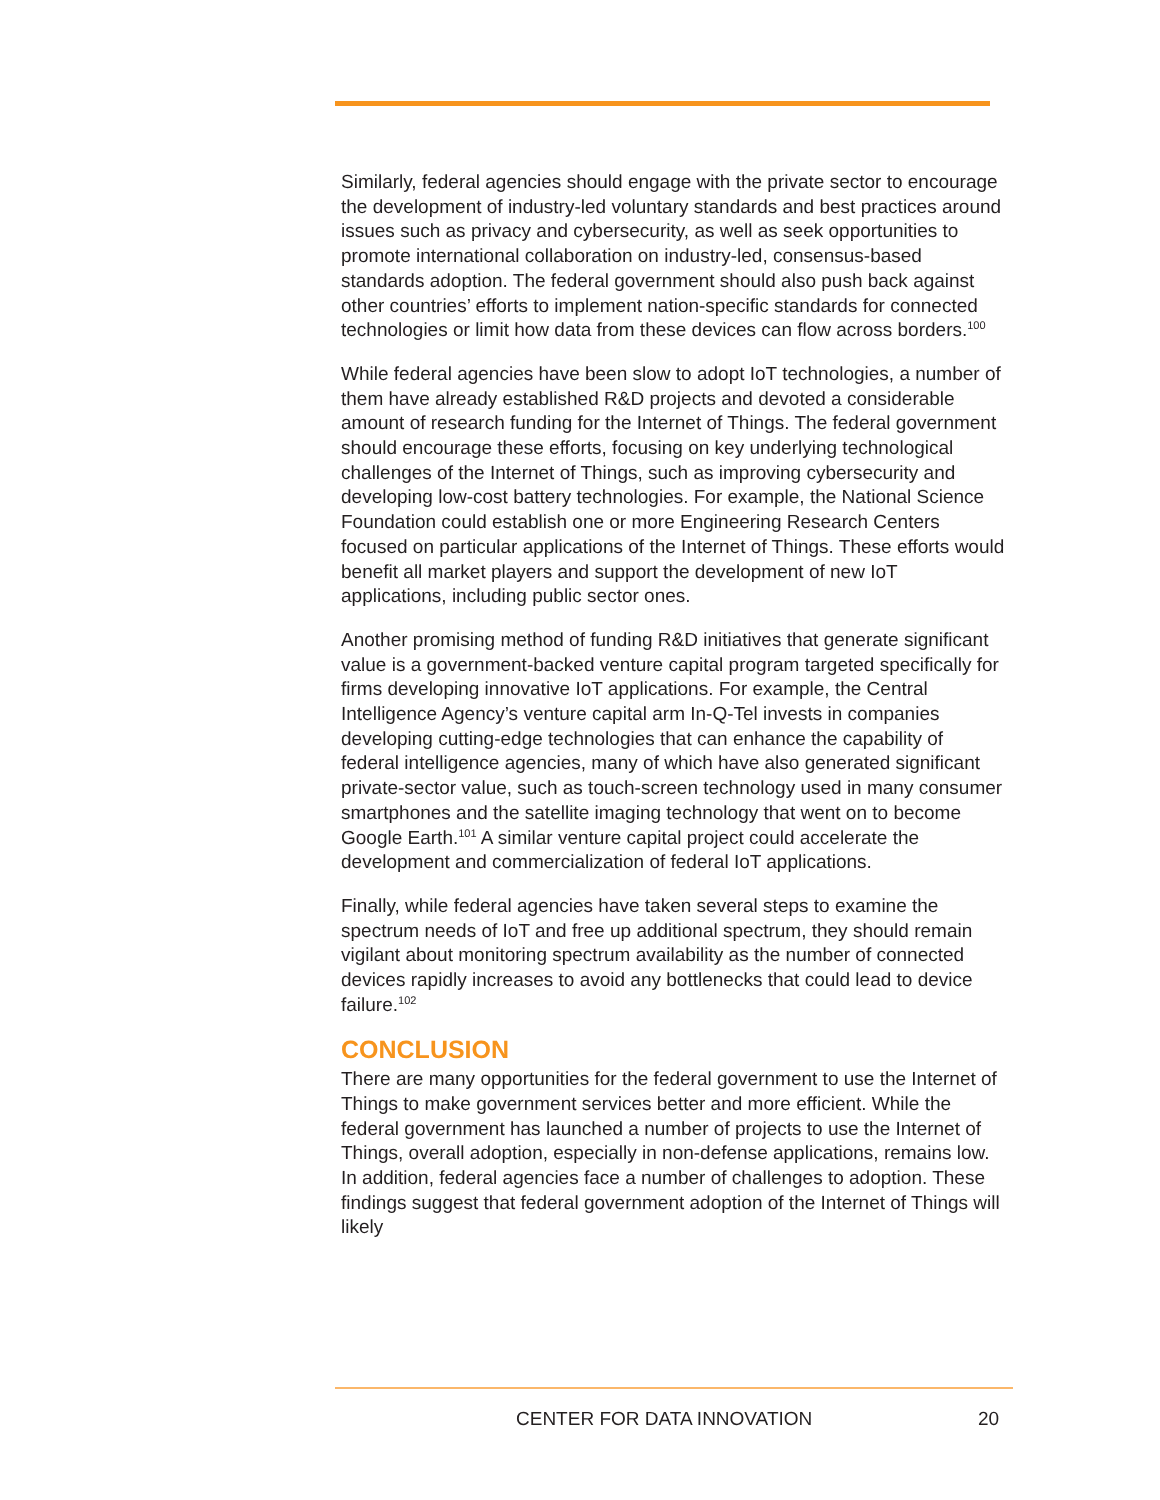Similarly, federal agencies should engage with the private sector to encourage the development of industry-led voluntary standards and best practices around issues such as privacy and cybersecurity, as well as seek opportunities to promote international collaboration on industry-led, consensus-based standards adoption. The federal government should also push back against other countries’ efforts to implement nation-specific standards for connected technologies or limit how data from these devices can flow across borders.<sup>100</sup>
While federal agencies have been slow to adopt IoT technologies, a number of them have already established R&D projects and devoted a considerable amount of research funding for the Internet of Things. The federal government should encourage these efforts, focusing on key underlying technological challenges of the Internet of Things, such as improving cybersecurity and developing low-cost battery technologies. For example, the National Science Foundation could establish one or more Engineering Research Centers focused on particular applications of the Internet of Things. These efforts would benefit all market players and support the development of new IoT applications, including public sector ones.
Another promising method of funding R&D initiatives that generate significant value is a government-backed venture capital program targeted specifically for firms developing innovative IoT applications. For example, the Central Intelligence Agency’s venture capital arm In-Q-Tel invests in companies developing cutting-edge technologies that can enhance the capability of federal intelligence agencies, many of which have also generated significant private-sector value, such as touch-screen technology used in many consumer smartphones and the satellite imaging technology that went on to become Google Earth.<sup>101</sup> A similar venture capital project could accelerate the development and commercialization of federal IoT applications.
Finally, while federal agencies have taken several steps to examine the spectrum needs of IoT and free up additional spectrum, they should remain vigilant about monitoring spectrum availability as the number of connected devices rapidly increases to avoid any bottlenecks that could lead to device failure.<sup>102</sup>
CONCLUSION
There are many opportunities for the federal government to use the Internet of Things to make government services better and more efficient. While the federal government has launched a number of projects to use the Internet of Things, overall adoption, especially in non-defense applications, remains low. In addition, federal agencies face a number of challenges to adoption. These findings suggest that federal government adoption of the Internet of Things will likely
CENTER FOR DATA INNOVATION 20